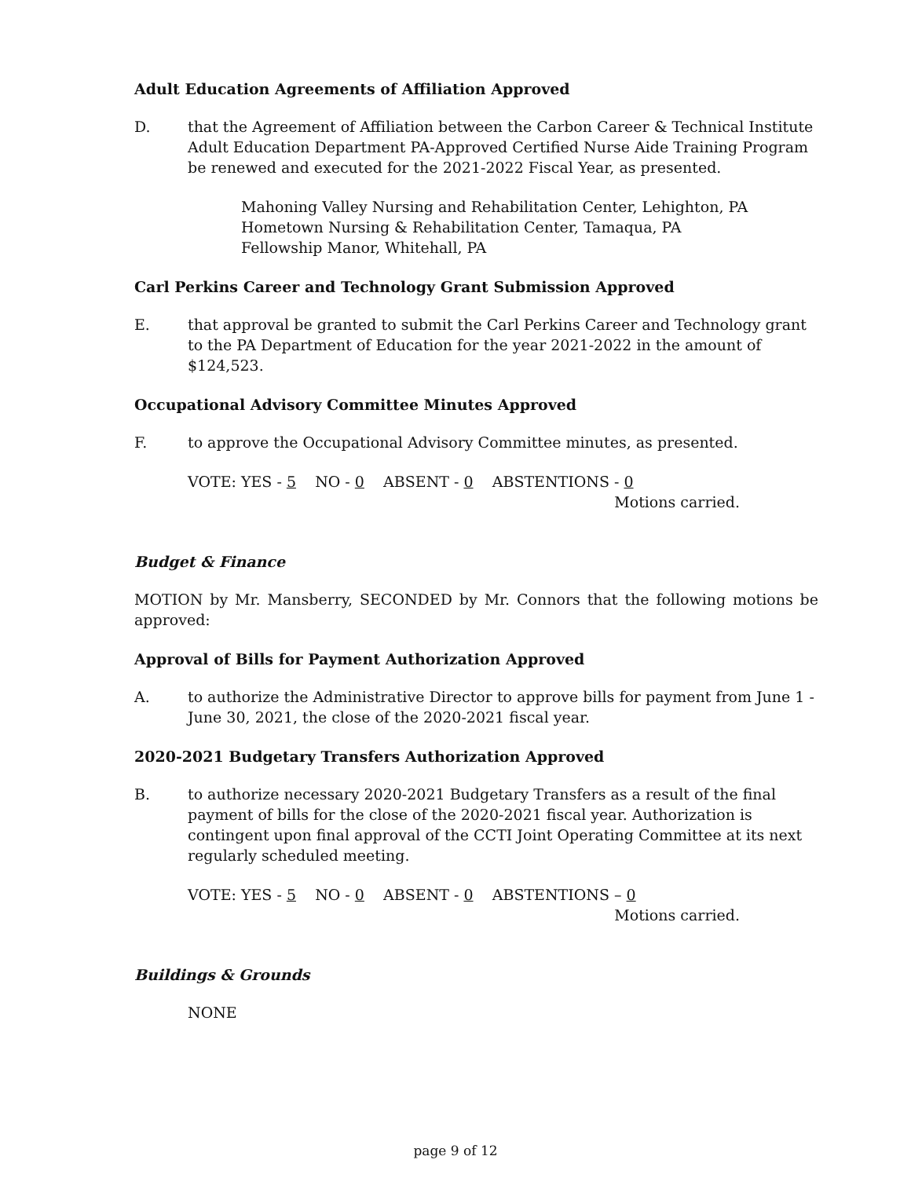Adult Education Agreements of Affiliation Approved
D. that the Agreement of Affiliation between the Carbon Career & Technical Institute Adult Education Department PA-Approved Certified Nurse Aide Training Program be renewed and executed for the 2021-2022 Fiscal Year, as presented.
Mahoning Valley Nursing and Rehabilitation Center, Lehighton, PA
Hometown Nursing & Rehabilitation Center, Tamaqua, PA
Fellowship Manor, Whitehall, PA
Carl Perkins Career and Technology Grant Submission Approved
E. that approval be granted to submit the Carl Perkins Career and Technology grant to the PA Department of Education for the year 2021-2022 in the amount of $124,523.
Occupational Advisory Committee Minutes Approved
F. to approve the Occupational Advisory Committee minutes, as presented.
VOTE: YES - 5 NO - 0 ABSENT - 0 ABSTENTIONS - 0
Motions carried.
Budget & Finance
MOTION by Mr. Mansberry, SECONDED by Mr. Connors that the following motions be approved:
Approval of Bills for Payment Authorization Approved
A. to authorize the Administrative Director to approve bills for payment from June 1 - June 30, 2021, the close of the 2020-2021 fiscal year.
2020-2021 Budgetary Transfers Authorization Approved
B. to authorize necessary 2020-2021 Budgetary Transfers as a result of the final payment of bills for the close of the 2020-2021 fiscal year. Authorization is contingent upon final approval of the CCTI Joint Operating Committee at its next regularly scheduled meeting.
VOTE: YES - 5 NO - 0 ABSENT - 0 ABSTENTIONS – 0
Motions carried.
Buildings & Grounds
NONE
page 9 of 12